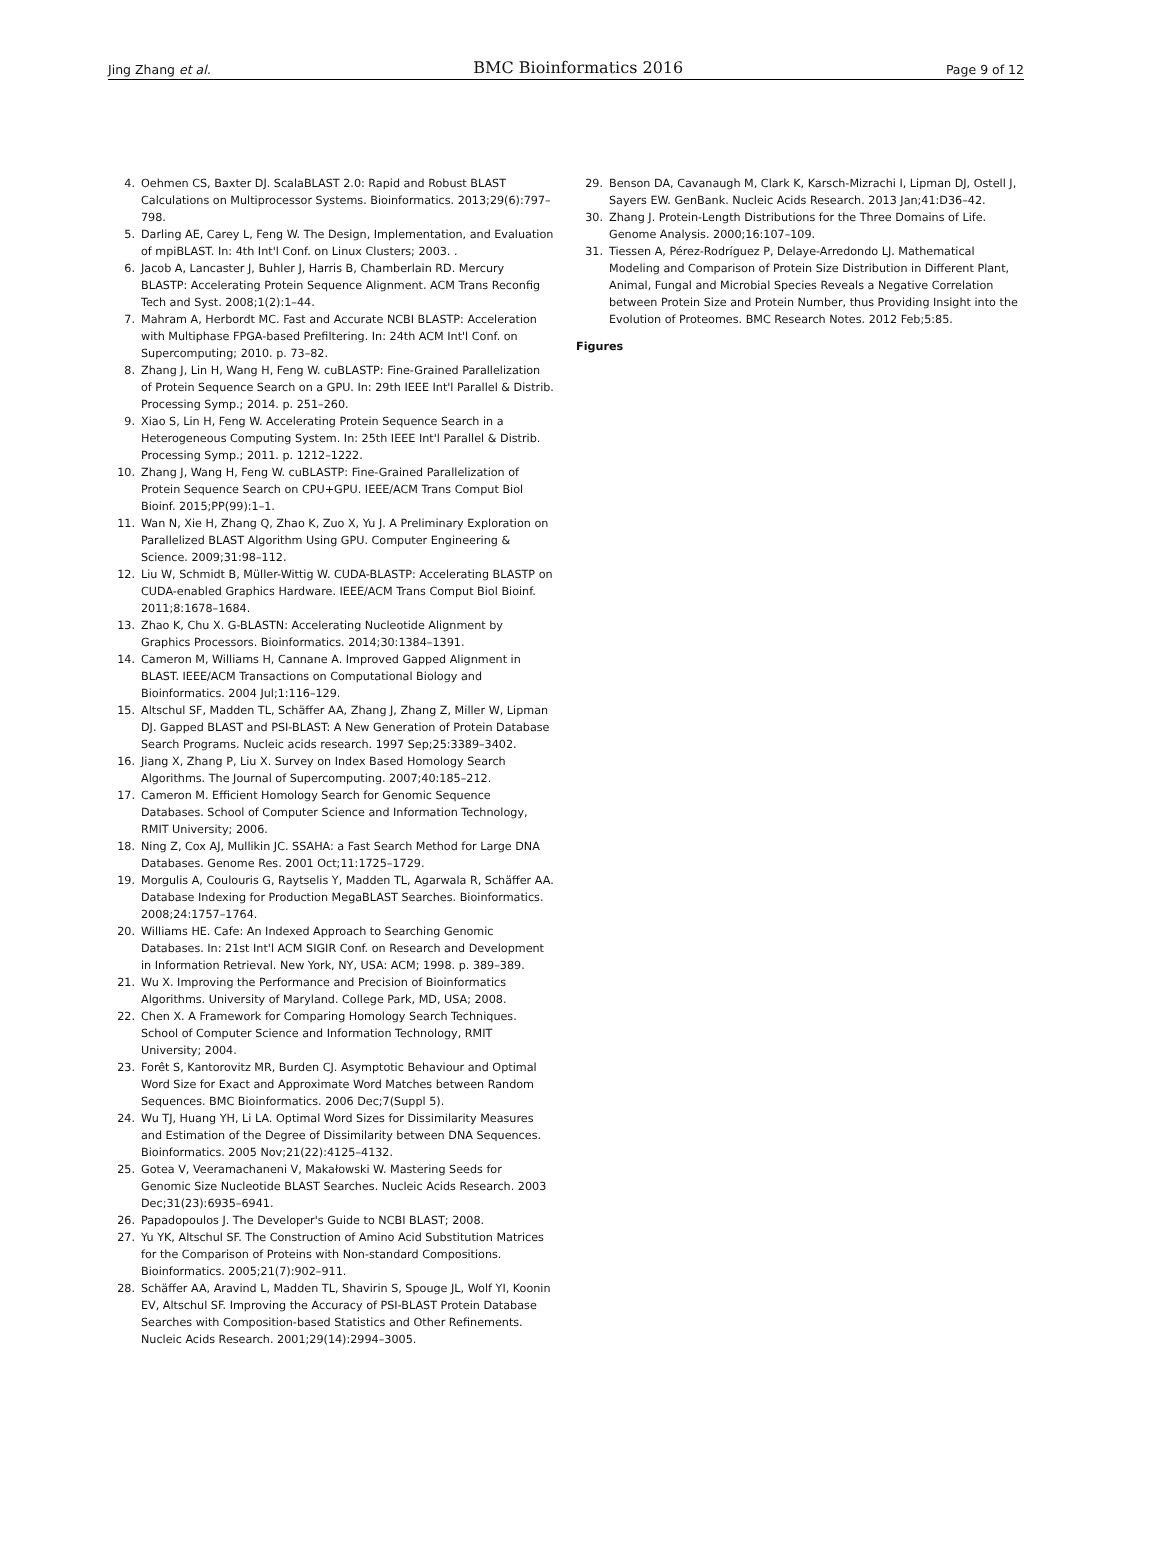Jing Zhang et al. BMC Bioinformatics 2016 Page 9 of 12
4. Oehmen CS, Baxter DJ. ScalaBLAST 2.0: Rapid and Robust BLAST Calculations on Multiprocessor Systems. Bioinformatics. 2013;29(6):797–798.
5. Darling AE, Carey L, Feng W. The Design, Implementation, and Evaluation of mpiBLAST. In: 4th Int'l Conf. on Linux Clusters; 2003. .
6. Jacob A, Lancaster J, Buhler J, Harris B, Chamberlain RD. Mercury BLASTP: Accelerating Protein Sequence Alignment. ACM Trans Reconfig Tech and Syst. 2008;1(2):1–44.
7. Mahram A, Herbordt MC. Fast and Accurate NCBI BLASTP: Acceleration with Multiphase FPGA-based Prefiltering. In: 24th ACM Int'l Conf. on Supercomputing; 2010. p. 73–82.
8. Zhang J, Lin H, Wang H, Feng W. cuBLASTP: Fine-Grained Parallelization of Protein Sequence Search on a GPU. In: 29th IEEE Int'l Parallel & Distrib. Processing Symp.; 2014. p. 251–260.
9. Xiao S, Lin H, Feng W. Accelerating Protein Sequence Search in a Heterogeneous Computing System. In: 25th IEEE Int'l Parallel & Distrib. Processing Symp.; 2011. p. 1212–1222.
10. Zhang J, Wang H, Feng W. cuBLASTP: Fine-Grained Parallelization of Protein Sequence Search on CPU+GPU. IEEE/ACM Trans Comput Biol Bioinf. 2015;PP(99):1–1.
11. Wan N, Xie H, Zhang Q, Zhao K, Zuo X, Yu J. A Preliminary Exploration on Parallelized BLAST Algorithm Using GPU. Computer Engineering & Science. 2009;31:98–112.
12. Liu W, Schmidt B, Müller-Wittig W. CUDA-BLASTP: Accelerating BLASTP on CUDA-enabled Graphics Hardware. IEEE/ACM Trans Comput Biol Bioinf. 2011;8:1678–1684.
13. Zhao K, Chu X. G-BLASTN: Accelerating Nucleotide Alignment by Graphics Processors. Bioinformatics. 2014;30:1384–1391.
14. Cameron M, Williams H, Cannane A. Improved Gapped Alignment in BLAST. IEEE/ACM Transactions on Computational Biology and Bioinformatics. 2004 Jul;1:116–129.
15. Altschul SF, Madden TL, Schäffer AA, Zhang J, Zhang Z, Miller W, Lipman DJ. Gapped BLAST and PSI-BLAST: A New Generation of Protein Database Search Programs. Nucleic acids research. 1997 Sep;25:3389–3402.
16. Jiang X, Zhang P, Liu X. Survey on Index Based Homology Search Algorithms. The Journal of Supercomputing. 2007;40:185–212.
17. Cameron M. Efficient Homology Search for Genomic Sequence Databases. School of Computer Science and Information Technology, RMIT University; 2006.
18. Ning Z, Cox AJ, Mullikin JC. SSAHA: a Fast Search Method for Large DNA Databases. Genome Res. 2001 Oct;11:1725–1729.
19. Morgulis A, Coulouris G, Raytselis Y, Madden TL, Agarwala R, Schäffer AA. Database Indexing for Production MegaBLAST Searches. Bioinformatics. 2008;24:1757–1764.
20. Williams HE. Cafe: An Indexed Approach to Searching Genomic Databases. In: 21st Int'l ACM SIGIR Conf. on Research and Development in Information Retrieval. New York, NY, USA: ACM; 1998. p. 389–389.
21. Wu X. Improving the Performance and Precision of Bioinformatics Algorithms. University of Maryland. College Park, MD, USA; 2008.
22. Chen X. A Framework for Comparing Homology Search Techniques. School of Computer Science and Information Technology, RMIT University; 2004.
23. Forêt S, Kantorovitz MR, Burden CJ. Asymptotic Behaviour and Optimal Word Size for Exact and Approximate Word Matches between Random Sequences. BMC Bioinformatics. 2006 Dec;7(Suppl 5).
24. Wu TJ, Huang YH, Li LA. Optimal Word Sizes for Dissimilarity Measures and Estimation of the Degree of Dissimilarity between DNA Sequences. Bioinformatics. 2005 Nov;21(22):4125–4132.
25. Gotea V, Veeramachaneni V, Makałowski W. Mastering Seeds for Genomic Size Nucleotide BLAST Searches. Nucleic Acids Research. 2003 Dec;31(23):6935–6941.
26. Papadopoulos J. The Developer's Guide to NCBI BLAST; 2008.
27. Yu YK, Altschul SF. The Construction of Amino Acid Substitution Matrices for the Comparison of Proteins with Non-standard Compositions. Bioinformatics. 2005;21(7):902–911.
28. Schäffer AA, Aravind L, Madden TL, Shavirin S, Spouge JL, Wolf YI, Koonin EV, Altschul SF. Improving the Accuracy of PSI-BLAST Protein Database Searches with Composition-based Statistics and Other Refinements. Nucleic Acids Research. 2001;29(14):2994–3005.
29. Benson DA, Cavanaugh M, Clark K, Karsch-Mizrachi I, Lipman DJ, Ostell J, Sayers EW. GenBank. Nucleic Acids Research. 2013 Jan;41:D36–42.
30. Zhang J. Protein-Length Distributions for the Three Domains of Life. Genome Analysis. 2000;16:107–109.
31. Tiessen A, Pérez-Rodríguez P, Delaye-Arredondo LJ. Mathematical Modeling and Comparison of Protein Size Distribution in Different Plant, Animal, Fungal and Microbial Species Reveals a Negative Correlation between Protein Size and Protein Number, thus Providing Insight into the Evolution of Proteomes. BMC Research Notes. 2012 Feb;5:85.
Figures